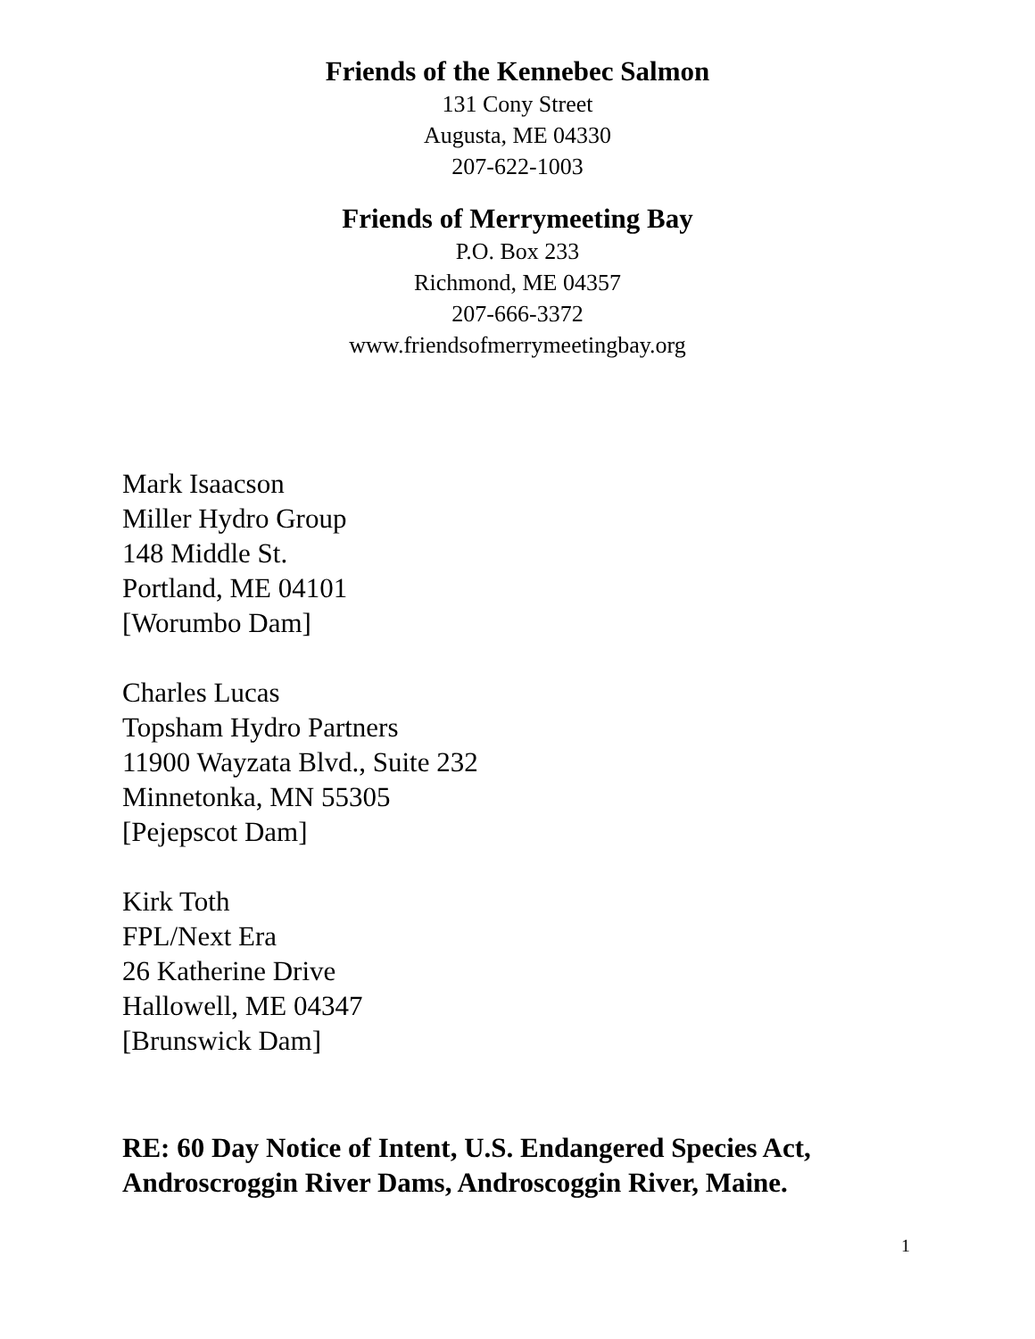Friends of the Kennebec Salmon
131 Cony Street
Augusta, ME 04330
207-622-1003
Friends of Merrymeeting Bay
P.O. Box 233
Richmond, ME 04357
207-666-3372
www.friendsofmerrymeetingbay.org
Mark Isaacson
Miller Hydro Group
148 Middle St.
Portland, ME 04101
[Worumbo Dam]
Charles Lucas
Topsham Hydro Partners
11900 Wayzata Blvd., Suite 232
Minnetonka, MN 55305
[Pejepscot Dam]
Kirk Toth
FPL/Next Era
26 Katherine Drive
Hallowell, ME 04347
[Brunswick Dam]
RE: 60 Day Notice of Intent, U.S. Endangered Species Act,
Androscroggin River Dams, Androscoggin River, Maine.
1